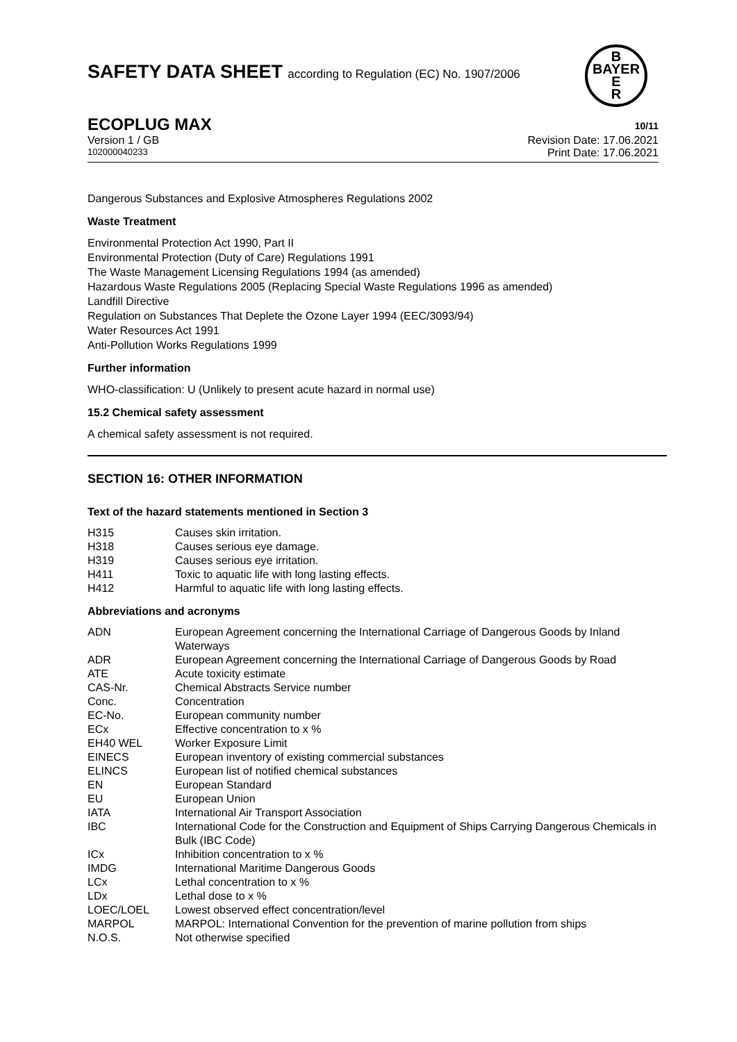SAFETY DATA SHEET according to Regulation (EC) No. 1907/2006
B
BAYER
E
R
ECOPLUG MAX 10/11
Version 1 / GB Revision Date: 17.06.2021
102000040233 Print Date: 17.06.2021
Dangerous Substances and Explosive Atmospheres Regulations 2002
Waste Treatment
Environmental Protection Act 1990, Part II
Environmental Protection (Duty of Care) Regulations 1991
The Waste Management Licensing Regulations 1994 (as amended)
Hazardous Waste Regulations 2005 (Replacing Special Waste Regulations 1996 as amended)
Landfill Directive
Regulation on Substances That Deplete the Ozone Layer 1994 (EEC/3093/94)
Water Resources Act 1991
Anti-Pollution Works Regulations 1999
Further information
WHO-classification: U (Unlikely to present acute hazard in normal use)
15.2 Chemical safety assessment
A chemical safety assessment is not required.
SECTION 16: OTHER INFORMATION
Text of the hazard statements mentioned in Section 3
| H315 | Causes skin irritation. |
| H318 | Causes serious eye damage. |
| H319 | Causes serious eye irritation. |
| H411 | Toxic to aquatic life with long lasting effects. |
| H412 | Harmful to aquatic life with long lasting effects. |
Abbreviations and acronyms
| ADN | European Agreement concerning the International Carriage of Dangerous Goods by Inland Waterways |
| ADR | European Agreement concerning the International Carriage of Dangerous Goods by Road |
| ATE | Acute toxicity estimate |
| CAS-Nr. | Chemical Abstracts Service number |
| Conc. | Concentration |
| EC-No. | European community number |
| ECx | Effective concentration to x % |
| EH40 WEL | Worker Exposure Limit |
| EINECS | European inventory of existing commercial substances |
| ELINCS | European list of notified chemical substances |
| EN | European Standard |
| EU | European Union |
| IATA | International Air Transport Association |
| IBC | International Code for the Construction and Equipment of Ships Carrying Dangerous Chemicals in Bulk (IBC Code) |
| ICx | Inhibition concentration to x % |
| IMDG | International Maritime Dangerous Goods |
| LCx | Lethal concentration to x % |
| LDx | Lethal dose to x % |
| LOEC/LOEL | Lowest observed effect concentration/level |
| MARPOL | MARPOL: International Convention for the prevention of marine pollution from ships |
| N.O.S. | Not otherwise specified |